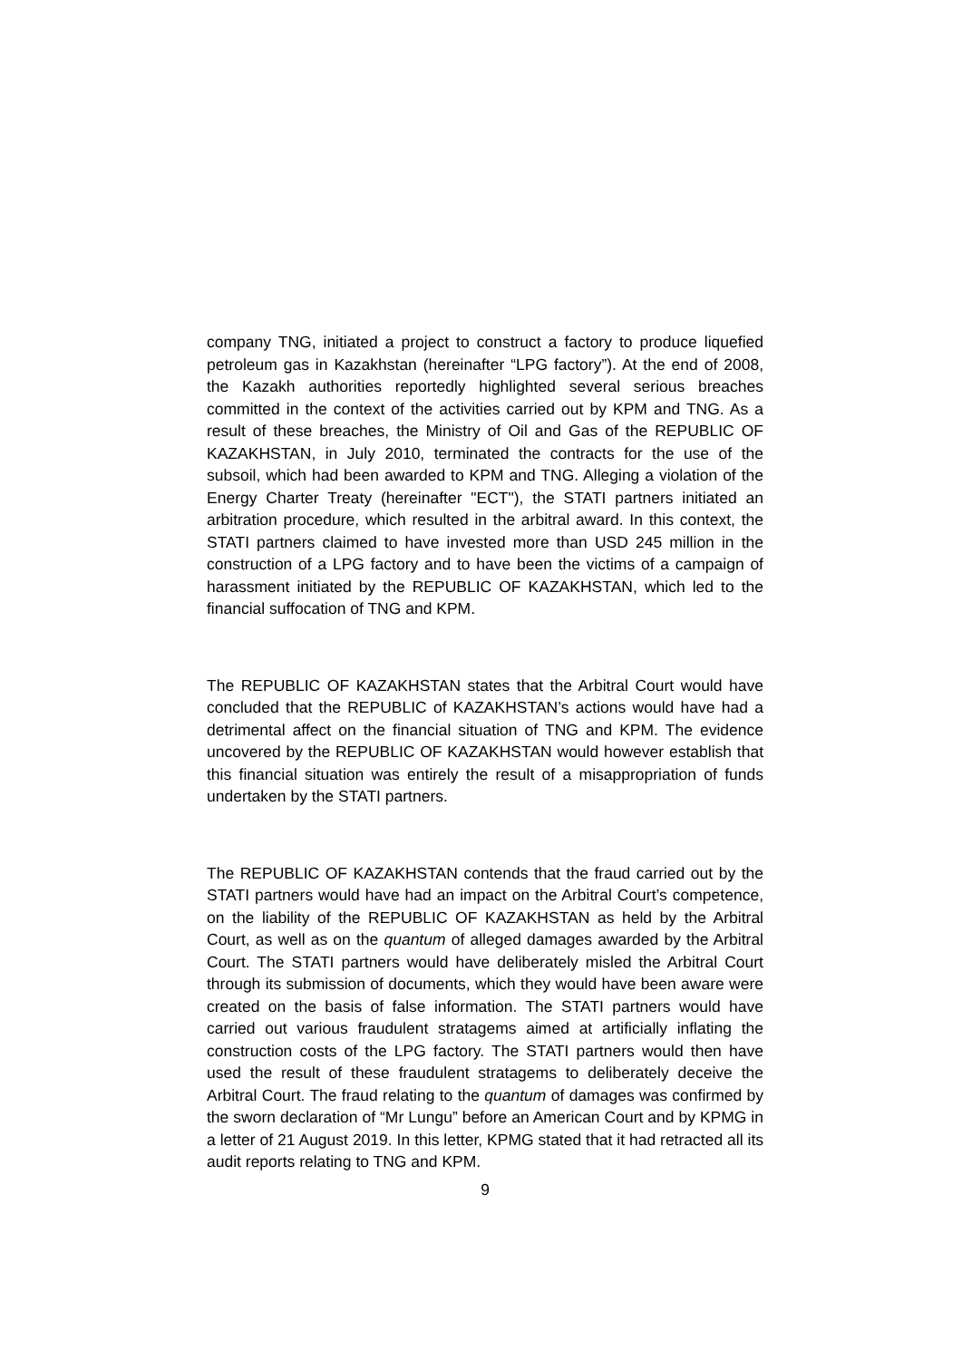company TNG, initiated a project to construct a factory to produce liquefied petroleum gas in Kazakhstan (hereinafter “LPG factory”). At the end of 2008, the Kazakh authorities reportedly highlighted several serious breaches committed in the context of the activities carried out by KPM and TNG. As a result of these breaches, the Ministry of Oil and Gas of the REPUBLIC OF KAZAKHSTAN, in July 2010, terminated the contracts for the use of the subsoil, which had been awarded to KPM and TNG. Alleging a violation of the Energy Charter Treaty (hereinafter "ECT"), the STATI partners initiated an arbitration procedure, which resulted in the arbitral award. In this context, the STATI partners claimed to have invested more than USD 245 million in the construction of a LPG factory and to have been the victims of a campaign of harassment initiated by the REPUBLIC OF KAZAKHSTAN, which led to the financial suffocation of TNG and KPM.
The REPUBLIC OF KAZAKHSTAN states that the Arbitral Court would have concluded that the REPUBLIC of KAZAKHSTAN’s actions would have had a detrimental affect on the financial situation of TNG and KPM. The evidence uncovered by the REPUBLIC OF KAZAKHSTAN would however establish that this financial situation was entirely the result of a misappropriation of funds undertaken by the STATI partners.
The REPUBLIC OF KAZAKHSTAN contends that the fraud carried out by the STATI partners would have had an impact on the Arbitral Court’s competence, on the liability of the REPUBLIC OF KAZAKHSTAN as held by the Arbitral Court, as well as on the quantum of alleged damages awarded by the Arbitral Court. The STATI partners would have deliberately misled the Arbitral Court through its submission of documents, which they would have been aware were created on the basis of false information. The STATI partners would have carried out various fraudulent stratagems aimed at artificially inflating the construction costs of the LPG factory. The STATI partners would then have used the result of these fraudulent stratagems to deliberately deceive the Arbitral Court. The fraud relating to the quantum of damages was confirmed by the sworn declaration of “Mr Lungu” before an American Court and by KPMG in a letter of 21 August 2019. In this letter, KPMG stated that it had retracted all its audit reports relating to TNG and KPM.
9